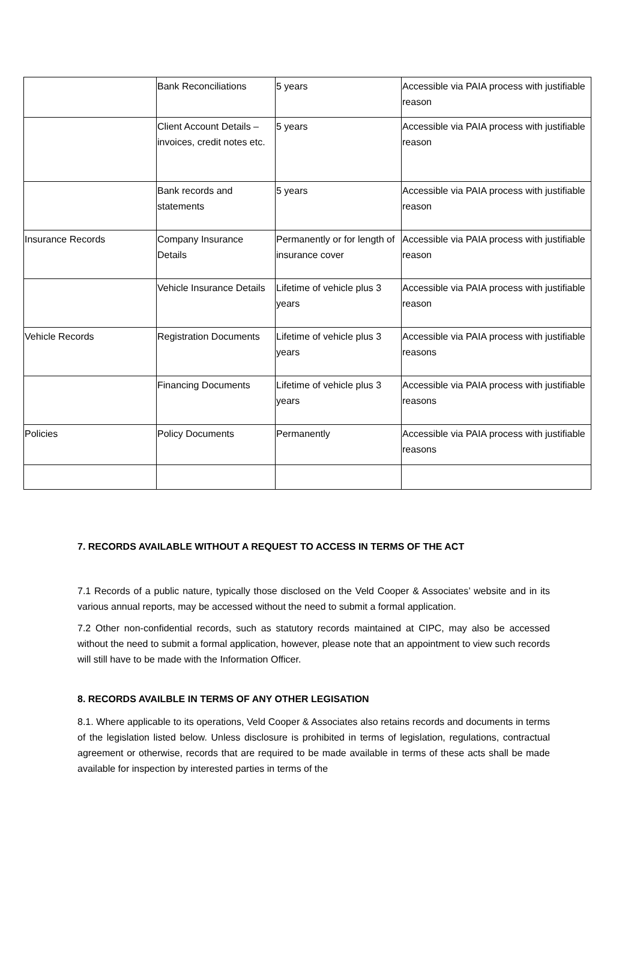| | Bank Reconciliations | 5 years | Accessible via PAIA process with justifiable reason |
| | Client Account Details – invoices, credit notes etc. | 5 years | Accessible via PAIA process with justifiable reason |
| | Bank records and statements | 5 years | Accessible via PAIA process with justifiable reason |
| Insurance Records | Company Insurance Details | Permanently or for length of insurance cover | Accessible via PAIA process with justifiable reason |
| | Vehicle Insurance Details | Lifetime of vehicle plus 3 years | Accessible via PAIA process with justifiable reason |
| Vehicle Records | Registration Documents | Lifetime of vehicle plus 3 years | Accessible via PAIA process with justifiable reasons |
| | Financing Documents | Lifetime of vehicle plus 3 years | Accessible via PAIA process with justifiable reasons |
| Policies | Policy Documents | Permanently | Accessible via PAIA process with justifiable reasons |
7. RECORDS AVAILABLE WITHOUT A REQUEST TO ACCESS IN TERMS OF THE ACT
7.1 Records of a public nature, typically those disclosed on the Veld Cooper & Associates’ website and in its various annual reports, may be accessed without the need to submit a formal application.
7.2 Other non-confidential records, such as statutory records maintained at CIPC, may also be accessed without the need to submit a formal application, however, please note that an appointment to view such records will still have to be made with the Information Officer.
8. RECORDS AVAILBLE IN TERMS OF ANY OTHER LEGISATION
8.1. Where applicable to its operations, Veld Cooper & Associates also retains records and documents in terms of the legislation listed below. Unless disclosure is prohibited in terms of legislation, regulations, contractual agreement or otherwise, records that are required to be made available in terms of these acts shall be made available for inspection by interested parties in terms of the